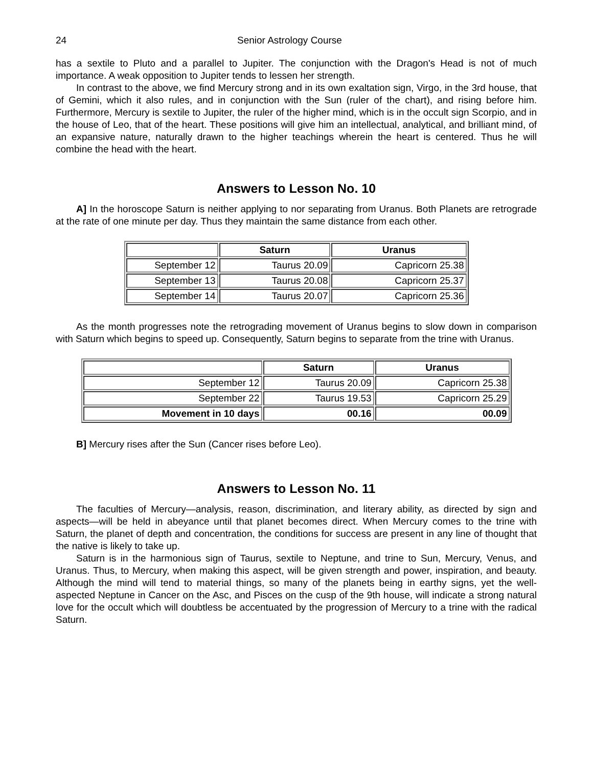24 Senior Astrology Course
has a sextile to Pluto and a parallel to Jupiter. The conjunction with the Dragon's Head is not of much importance. A weak opposition to Jupiter tends to lessen her strength.
In contrast to the above, we find Mercury strong and in its own exaltation sign, Virgo, in the 3rd house, that of Gemini, which it also rules, and in conjunction with the Sun (ruler of the chart), and rising before him. Furthermore, Mercury is sextile to Jupiter, the ruler of the higher mind, which is in the occult sign Scorpio, and in the house of Leo, that of the heart. These positions will give him an intellectual, analytical, and brilliant mind, of an expansive nature, naturally drawn to the higher teachings wherein the heart is centered. Thus he will combine the head with the heart.
Answers to Lesson No. 10
A] In the horoscope Saturn is neither applying to nor separating from Uranus. Both Planets are retrograde at the rate of one minute per day. Thus they maintain the same distance from each other.
| | Saturn | Uranus |
| --- | --- | --- |
| September 12 | Taurus 20.09 | Capricorn 25.38 |
| September 13 | Taurus 20.08 | Capricorn 25.37 |
| September 14 | Taurus 20.07 | Capricorn 25.36 |
As the month progresses note the retrograding movement of Uranus begins to slow down in comparison with Saturn which begins to speed up. Consequently, Saturn begins to separate from the trine with Uranus.
| | Saturn | Uranus |
| --- | --- | --- |
| September 12 | Taurus 20.09 | Capricorn 25.38 |
| September 22 | Taurus 19.53 | Capricorn 25.29 |
| Movement in 10 days | 00.16 | 00.09 |
B] Mercury rises after the Sun (Cancer rises before Leo).
Answers to Lesson No. 11
The faculties of Mercury—analysis, reason, discrimination, and literary ability, as directed by sign and aspects—will be held in abeyance until that planet becomes direct. When Mercury comes to the trine with Saturn, the planet of depth and concentration, the conditions for success are present in any line of thought that the native is likely to take up.
Saturn is in the harmonious sign of Taurus, sextile to Neptune, and trine to Sun, Mercury, Venus, and Uranus. Thus, to Mercury, when making this aspect, will be given strength and power, inspiration, and beauty. Although the mind will tend to material things, so many of the planets being in earthy signs, yet the well-aspected Neptune in Cancer on the Asc, and Pisces on the cusp of the 9th house, will indicate a strong natural love for the occult which will doubtless be accentuated by the progression of Mercury to a trine with the radical Saturn.